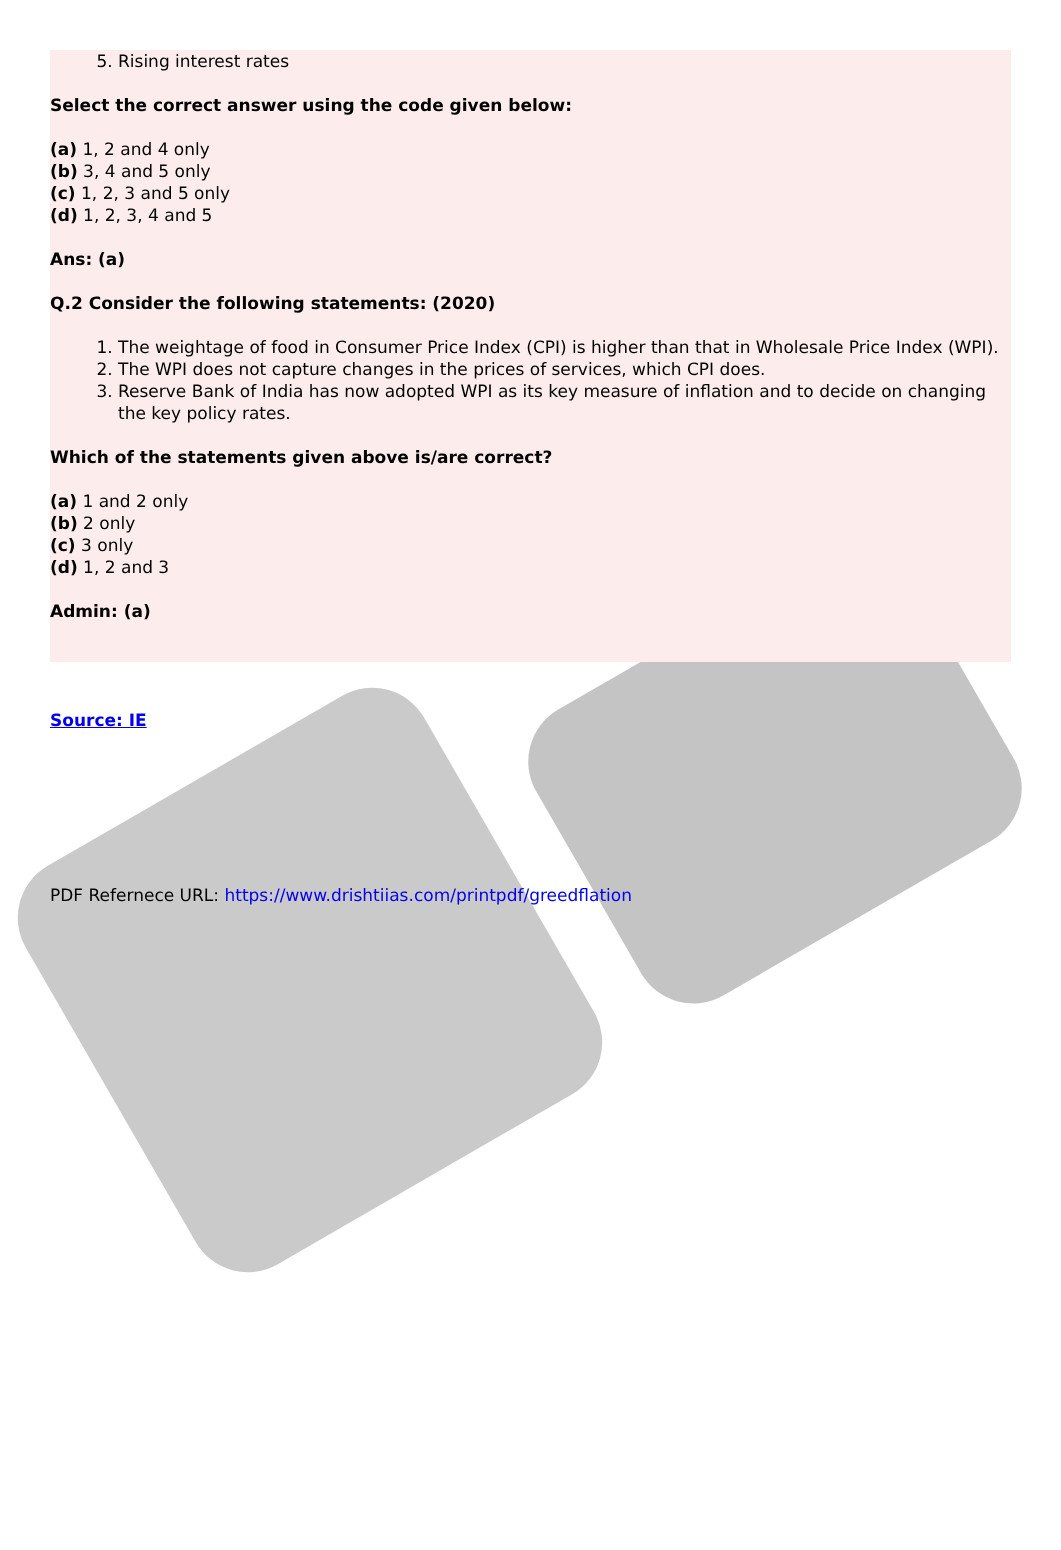5. Rising interest rates
Select the correct answer using the code given below:
(a) 1, 2 and 4 only
(b) 3, 4 and 5 only
(c) 1, 2, 3 and 5 only
(d) 1, 2, 3, 4 and 5
Ans: (a)
Q.2 Consider the following statements: (2020)
1. The weightage of food in Consumer Price Index (CPI) is higher than that in Wholesale Price Index (WPI).
2. The WPI does not capture changes in the prices of services, which CPI does.
3. Reserve Bank of India has now adopted WPI as its key measure of inflation and to decide on changing the key policy rates.
Which of the statements given above is/are correct?
(a) 1 and 2 only
(b) 2 only
(c) 3 only
(d) 1, 2 and 3
Admin: (a)
Source: IE
PDF Refernece URL: https://www.drishtiias.com/printpdf/greedflation